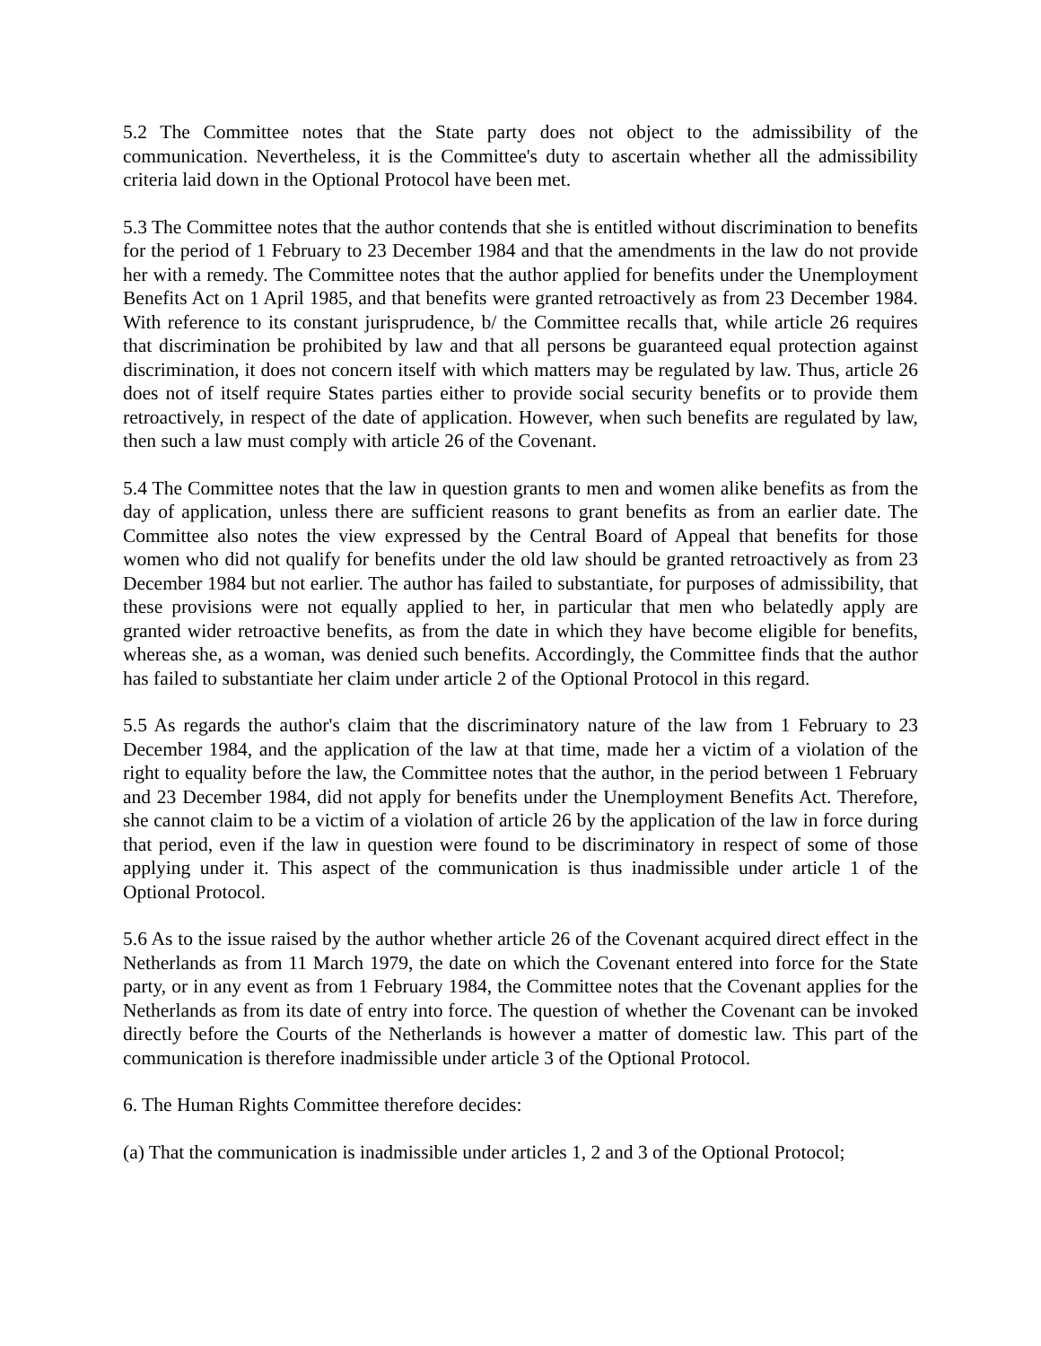5.2 The Committee notes that the State party does not object to the admissibility of the communication. Nevertheless, it is the Committee's duty to ascertain whether all the admissibility criteria laid down in the Optional Protocol have been met.
5.3 The Committee notes that the author contends that she is entitled without discrimination to benefits for the period of 1 February to 23 December 1984 and that the amendments in the law do not provide her with a remedy. The Committee notes that the author applied for benefits under the Unemployment Benefits Act on 1 April 1985, and that benefits were granted retroactively as from 23 December 1984. With reference to its constant jurisprudence, b/ the Committee recalls that, while article 26 requires that discrimination be prohibited by law and that all persons be guaranteed equal protection against discrimination, it does not concern itself with which matters may be regulated by law. Thus, article 26 does not of itself require States parties either to provide social security benefits or to provide them retroactively, in respect of the date of application. However, when such benefits are regulated by law, then such a law must comply with article 26 of the Covenant.
5.4 The Committee notes that the law in question grants to men and women alike benefits as from the day of application, unless there are sufficient reasons to grant benefits as from an earlier date. The Committee also notes the view expressed by the Central Board of Appeal that benefits for those women who did not qualify for benefits under the old law should be granted retroactively as from 23 December 1984 but not earlier. The author has failed to substantiate, for purposes of admissibility, that these provisions were not equally applied to her, in particular that men who belatedly apply are granted wider retroactive benefits, as from the date in which they have become eligible for benefits, whereas she, as a woman, was denied such benefits. Accordingly, the Committee finds that the author has failed to substantiate her claim under article 2 of the Optional Protocol in this regard.
5.5 As regards the author's claim that the discriminatory nature of the law from 1 February to 23 December 1984, and the application of the law at that time, made her a victim of a violation of the right to equality before the law, the Committee notes that the author, in the period between 1 February and 23 December 1984, did not apply for benefits under the Unemployment Benefits Act. Therefore, she cannot claim to be a victim of a violation of article 26 by the application of the law in force during that period, even if the law in question were found to be discriminatory in respect of some of those applying under it. This aspect of the communication is thus inadmissible under article 1 of the Optional Protocol.
5.6 As to the issue raised by the author whether article 26 of the Covenant acquired direct effect in the Netherlands as from 11 March 1979, the date on which the Covenant entered into force for the State party, or in any event as from 1 February 1984, the Committee notes that the Covenant applies for the Netherlands as from its date of entry into force. The question of whether the Covenant can be invoked directly before the Courts of the Netherlands is however a matter of domestic law. This part of the communication is therefore inadmissible under article 3 of the Optional Protocol.
6. The Human Rights Committee therefore decides:
(a) That the communication is inadmissible under articles 1, 2 and 3 of the Optional Protocol;